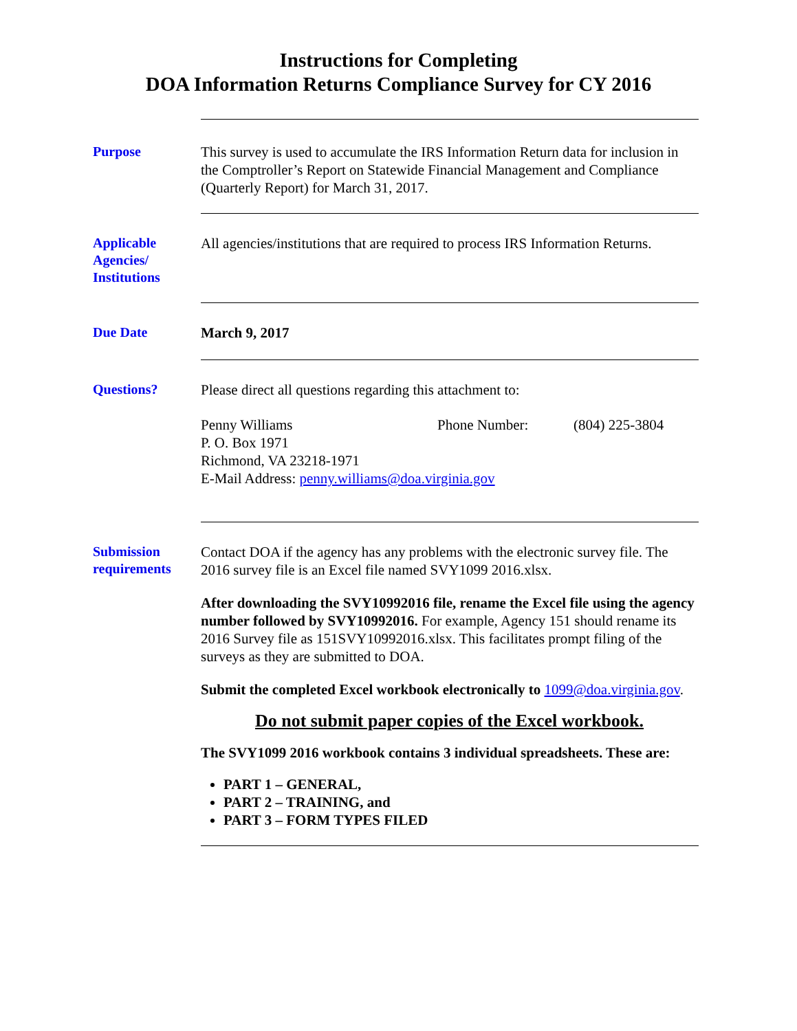Instructions for Completing
DOA Information Returns Compliance Survey for CY 2016
Purpose
This survey is used to accumulate the IRS Information Return data for inclusion in the Comptroller’s Report on Statewide Financial Management and Compliance (Quarterly Report) for March 31, 2017.
Applicable
Agencies/
Institutions
All agencies/institutions that are required to process IRS Information Returns.
Due Date
March 9, 2017
Questions?
Please direct all questions regarding this attachment to:
Penny Williams Phone Number: (804) 225-3804
P. O. Box 1971
Richmond, VA 23218-1971
E-Mail Address: penny.williams@doa.virginia.gov
Submission requirements
Contact DOA if the agency has any problems with the electronic survey file. The 2016 survey file is an Excel file named SVY1099 2016.xlsx.
After downloading the SVY10992016 file, rename the Excel file using the agency number followed by SVY10992016. For example, Agency 151 should rename its 2016 Survey file as 151SVY10992016.xlsx. This facilitates prompt filing of the surveys as they are submitted to DOA.
Submit the completed Excel workbook electronically to 1099@doa.virginia.gov.
Do not submit paper copies of the Excel workbook.
The SVY1099 2016 workbook contains 3 individual spreadsheets. These are:
PART 1 – GENERAL,
PART 2 – TRAINING, and
PART 3 – FORM TYPES FILED